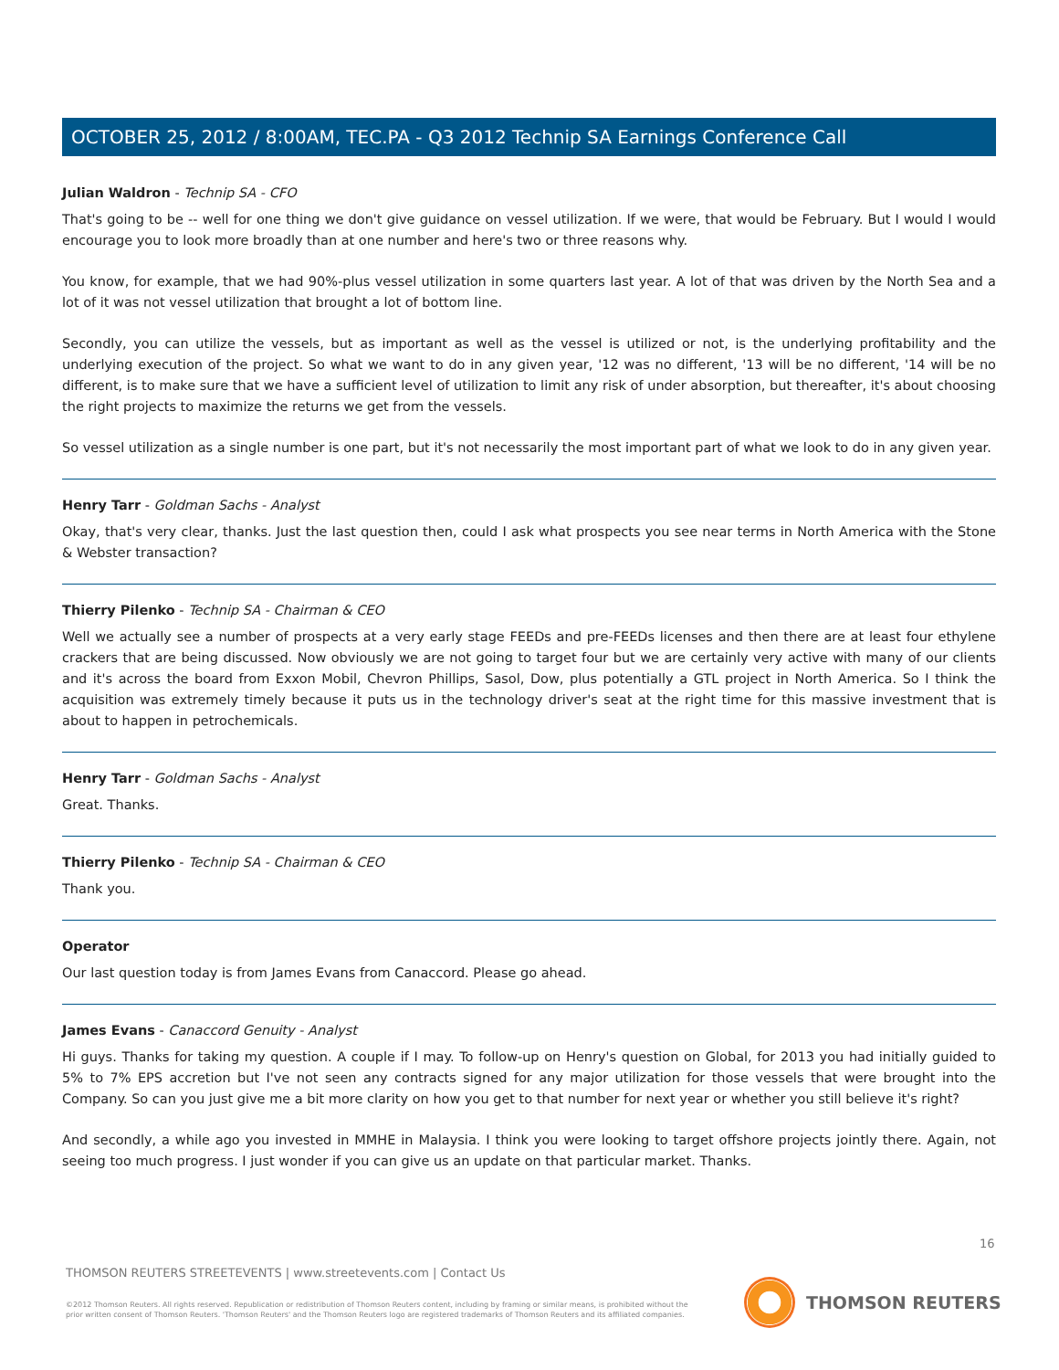OCTOBER 25, 2012 / 8:00AM, TEC.PA - Q3 2012 Technip SA Earnings Conference Call
Julian Waldron - Technip SA - CFO
That's going to be -- well for one thing we don't give guidance on vessel utilization. If we were, that would be February. But I would I would encourage you to look more broadly than at one number and here's two or three reasons why.
You know, for example, that we had 90%-plus vessel utilization in some quarters last year. A lot of that was driven by the North Sea and a lot of it was not vessel utilization that brought a lot of bottom line.
Secondly, you can utilize the vessels, but as important as well as the vessel is utilized or not, is the underlying profitability and the underlying execution of the project. So what we want to do in any given year, '12 was no different, '13 will be no different, '14 will be no different, is to make sure that we have a sufficient level of utilization to limit any risk of under absorption, but thereafter, it's about choosing the right projects to maximize the returns we get from the vessels.
So vessel utilization as a single number is one part, but it's not necessarily the most important part of what we look to do in any given year.
Henry Tarr - Goldman Sachs - Analyst
Okay, that's very clear, thanks. Just the last question then, could I ask what prospects you see near terms in North America with the Stone & Webster transaction?
Thierry Pilenko - Technip SA - Chairman & CEO
Well we actually see a number of prospects at a very early stage FEEDs and pre-FEEDs licenses and then there are at least four ethylene crackers that are being discussed. Now obviously we are not going to target four but we are certainly very active with many of our clients and it's across the board from Exxon Mobil, Chevron Phillips, Sasol, Dow, plus potentially a GTL project in North America. So I think the acquisition was extremely timely because it puts us in the technology driver's seat at the right time for this massive investment that is about to happen in petrochemicals.
Henry Tarr - Goldman Sachs - Analyst
Great. Thanks.
Thierry Pilenko - Technip SA - Chairman & CEO
Thank you.
Operator
Our last question today is from James Evans from Canaccord. Please go ahead.
James Evans - Canaccord Genuity - Analyst
Hi guys. Thanks for taking my question. A couple if I may. To follow-up on Henry's question on Global, for 2013 you had initially guided to 5% to 7% EPS accretion but I've not seen any contracts signed for any major utilization for those vessels that were brought into the Company. So can you just give me a bit more clarity on how you get to that number for next year or whether you still believe it's right?
And secondly, a while ago you invested in MMHE in Malaysia. I think you were looking to target offshore projects jointly there. Again, not seeing too much progress. I just wonder if you can give us an update on that particular market. Thanks.
16
THOMSON REUTERS STREETEVENTS | www.streetevents.com | Contact Us
©2012 Thomson Reuters. All rights reserved. Republication or redistribution of Thomson Reuters content, including by framing or similar means, is prohibited without the prior written consent of Thomson Reuters. 'Thomson Reuters' and the Thomson Reuters logo are registered trademarks of Thomson Reuters and its affiliated companies.
THOMSON REUTERS